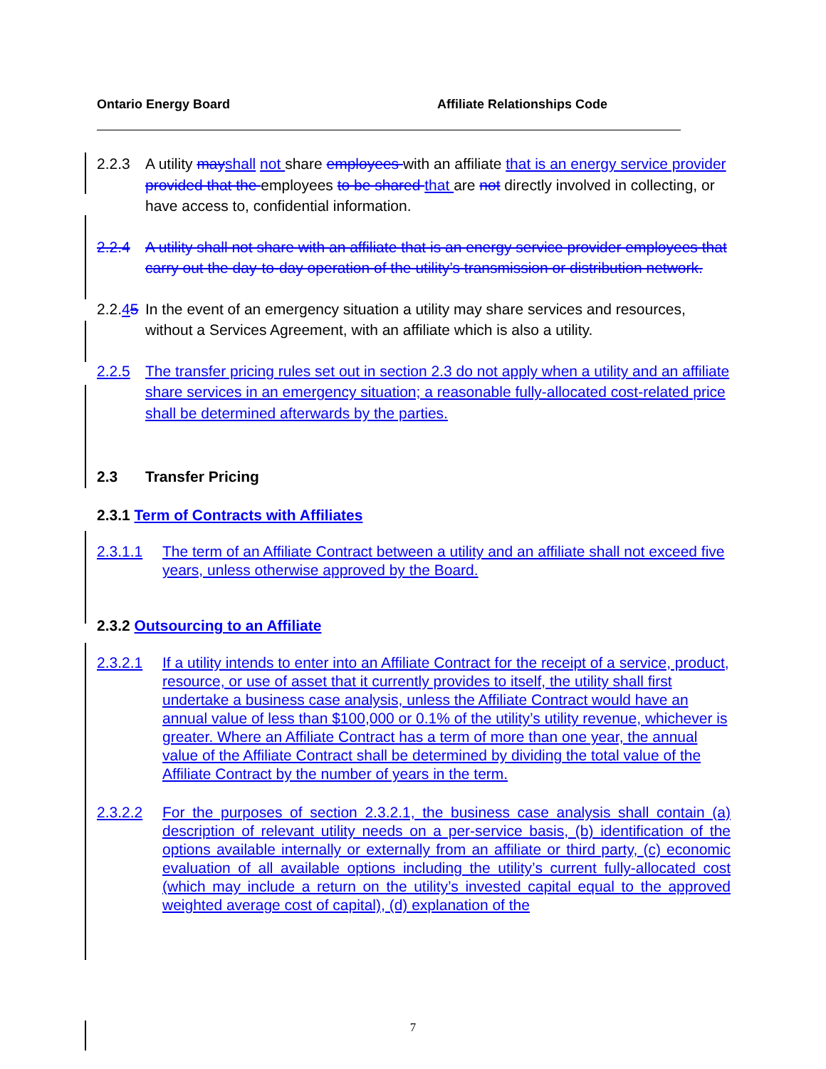Ontario Energy Board Affiliate Relationships Code
2.2.3 A utility may shall not share employees with an affiliate that is an energy service provider provided that the employees to be shared that are not directly involved in collecting, or have access to, confidential information.
2.2.4 A utility shall not share with an affiliate that is an energy service provider employees that carry out the day-to-day operation of the utility’s transmission or distribution network.
2.2.45
In the event of an emergency situation a utility may share services and resources, without a Services Agreement, with an affiliate which is also a utility.
2.2.5 The transfer pricing rules set out in section 2.3 do not apply when a utility and an affiliate share services in an emergency situation; a reasonable fully-allocated cost-related price shall be determined afterwards by the parties.
2.3 Transfer Pricing
2.3.1 Term of Contracts with Affiliates
2.3.1.1 The term of an Affiliate Contract between a utility and an affiliate shall not exceed five years, unless otherwise approved by the Board.
2.3.2 Outsourcing to an Affiliate
2.3.2.1 If a utility intends to enter into an Affiliate Contract for the receipt of a service, product, resource, or use of asset that it currently provides to itself, the utility shall first undertake a business case analysis, unless the Affiliate Contract would have an annual value of less than $100,000 or 0.1% of the utility’s utility revenue, whichever is greater. Where an Affiliate Contract has a term of more than one year, the annual value of the Affiliate Contract shall be determined by dividing the total value of the Affiliate Contract by the number of years in the term.
2.3.2.2 For the purposes of section 2.3.2.1, the business case analysis shall contain (a) description of relevant utility needs on a per-service basis, (b) identification of the options available internally or externally from an affiliate or third party, (c) economic evaluation of all available options including the utility’s current fully-allocated cost (which may include a return on the utility’s invested capital equal to the approved weighted average cost of capital), (d) explanation of the
7